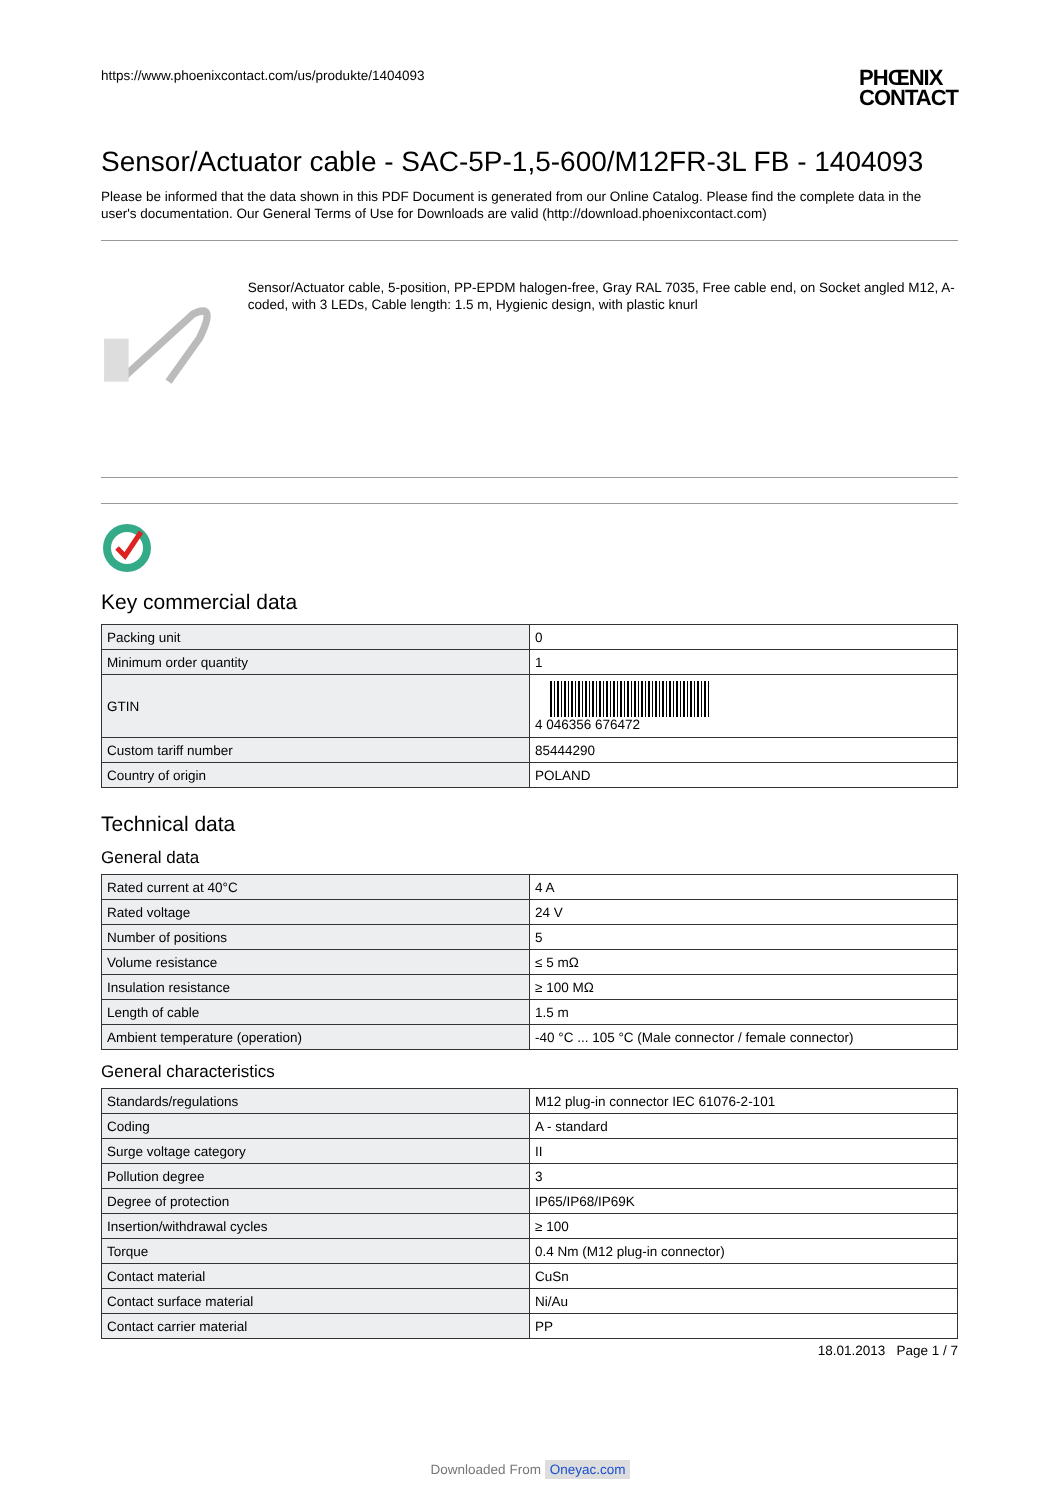https://www.phoenixcontact.com/us/produkte/1404093
PHŒNIX
CONTACT
Sensor/Actuator cable - SAC-5P-1,5-600/M12FR-3L FB - 1404093
Please be informed that the data shown in this PDF Document is generated from our Online Catalog. Please find the complete data in the user's documentation. Our General Terms of Use for Downloads are valid (http://download.phoenixcontact.com)
Sensor/Actuator cable, 5-position, PP-EPDM halogen-free, Gray RAL 7035, Free cable end, on Socket angled M12, A-coded, with 3 LEDs, Cable length: 1.5 m, Hygienic design, with plastic knurl
Key commercial data
| Packing unit | 0 |
| Minimum order quantity | 1 |
| GTIN | 4 046356 676472 |
| Custom tariff number | 85444290 |
| Country of origin | POLAND |
Technical data
General data
| Rated current at 40°C | 4 A |
| Rated voltage | 24 V |
| Number of positions | 5 |
| Volume resistance | ≤ 5 mΩ |
| Insulation resistance | ≥ 100 MΩ |
| Length of cable | 1.5 m |
| Ambient temperature (operation) | -40 °C ... 105 °C (Male connector / female connector) |
General characteristics
| Standards/regulations | M12 plug-in connector IEC 61076-2-101 |
| Coding | A - standard |
| Surge voltage category | II |
| Pollution degree | 3 |
| Degree of protection | IP65/IP68/IP69K |
| Insertion/withdrawal cycles | ≥ 100 |
| Torque | 0.4 Nm (M12 plug-in connector) |
| Contact material | CuSn |
| Contact surface material | Ni/Au |
| Contact carrier material | PP |
18.01.2013 Page 1 / 7
Downloaded From Oneyac.com